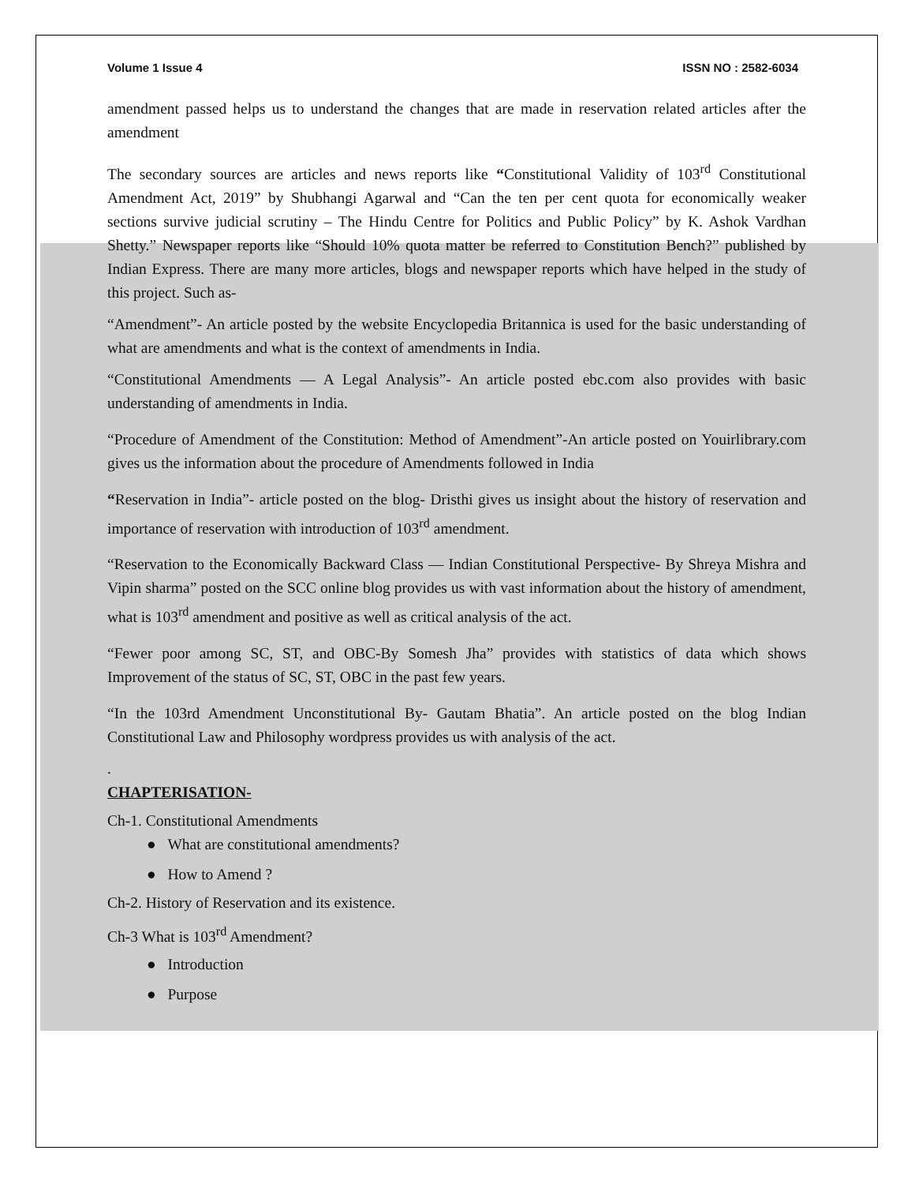Volume 1 Issue 4 ISSN NO : 2582-6034
amendment passed helps us to understand the changes that are made in reservation related articles after the amendment
The secondary sources are articles and news reports like “Constitutional Validity of 103<sup>rd</sup> Constitutional Amendment Act, 2019” by Shubhangi Agarwal and “Can the ten per cent quota for economically weaker sections survive judicial scrutiny – The Hindu Centre for Politics and Public Policy” by K. Ashok Vardhan Shetty.” Newspaper reports like “Should 10% quota matter be referred to Constitution Bench?” published by Indian Express. There are many more articles, blogs and newspaper reports which have helped in the study of this project. Such as-
“Amendment”- An article posted by the website Encyclopedia Britannica is used for the basic understanding of what are amendments and what is the context of amendments in India.
“Constitutional Amendments — A Legal Analysis”- An article posted ebc.com also provides with basic understanding of amendments in India.
“Procedure of Amendment of the Constitution: Method of Amendment”-An article posted on Youirlibrary.com gives us the information about the procedure of Amendments followed in India
“Reservation in India”- article posted on the blog- Dristhi gives us insight about the history of reservation and importance of reservation with introduction of 103<sup>rd</sup> amendment.
“Reservation to the Economically Backward Class — Indian Constitutional Perspective- By Shreya Mishra and Vipin sharma” posted on the SCC online blog provides us with vast information about the history of amendment, what is 103<sup>rd</sup> amendment and positive as well as critical analysis of the act.
“Fewer poor among SC, ST, and OBC-By Somesh Jha” provides with statistics of data which shows Improvement of the status of SC, ST, OBC in the past few years.
“In the 103rd Amendment Unconstitutional By- Gautam Bhatia”. An article posted on the blog Indian Constitutional Law and Philosophy wordpress provides us with analysis of the act.
.
CHAPTERISATION-
Ch-1. Constitutional Amendments
● What are constitutional amendments?
● How to Amend ?
Ch-2. History of Reservation and its existence.
Ch-3 What is 103<sup>rd</sup> Amendment?
● Introduction
● Purpose